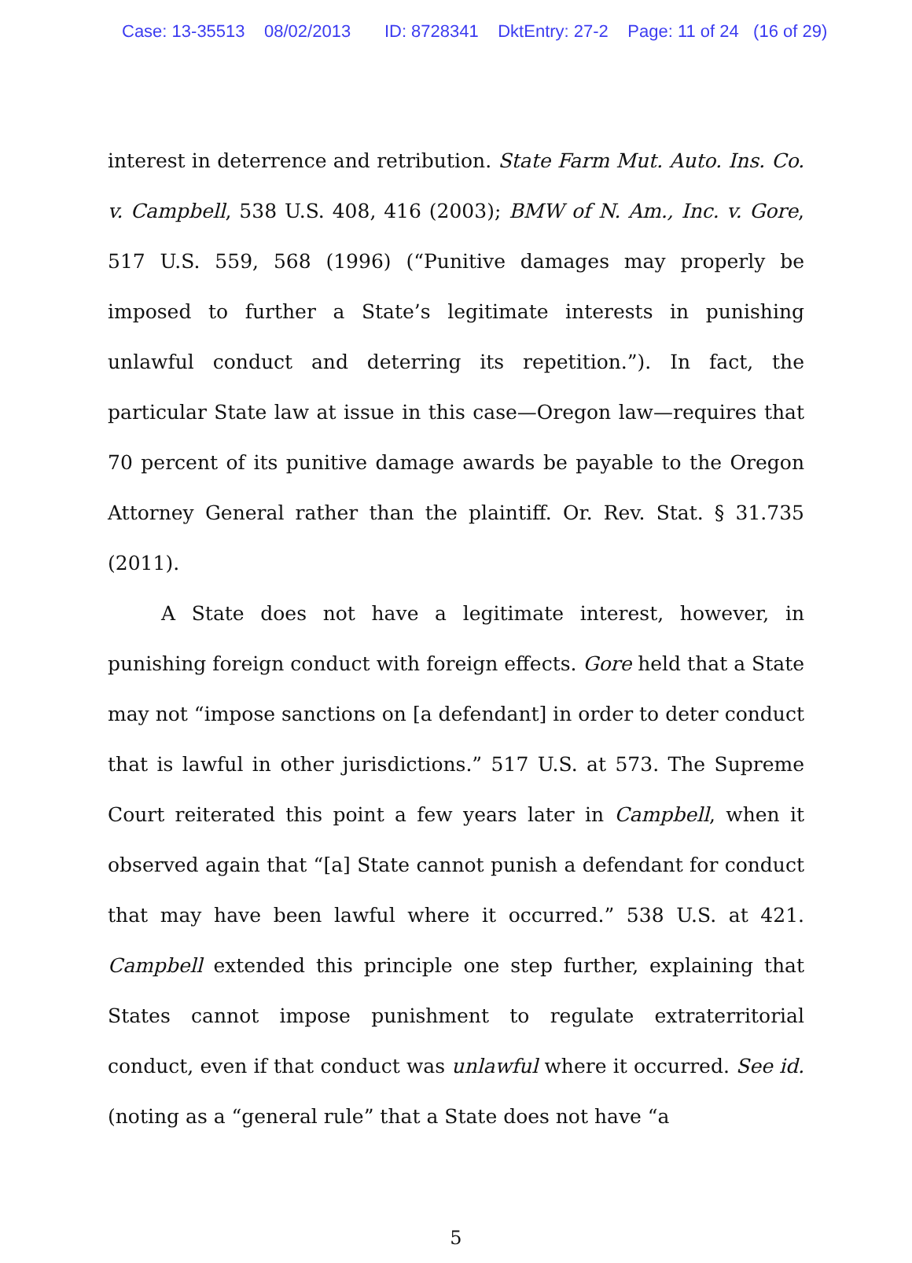Case: 13-35513 08/02/2013 ID: 8728341 DktEntry: 27-2 Page: 11 of 24 (16 of 29)
interest in deterrence and retribution. State Farm Mut. Auto. Ins. Co. v. Campbell, 538 U.S. 408, 416 (2003); BMW of N. Am., Inc. v. Gore, 517 U.S. 559, 568 (1996) (“Punitive damages may properly be imposed to further a State’s legitimate interests in punishing unlawful conduct and deterring its repetition.”). In fact, the particular State law at issue in this case—Oregon law—requires that 70 percent of its punitive damage awards be payable to the Oregon Attorney General rather than the plaintiff. Or. Rev. Stat. § 31.735 (2011).
A State does not have a legitimate interest, however, in punishing foreign conduct with foreign effects. Gore held that a State may not “impose sanctions on [a defendant] in order to deter conduct that is lawful in other jurisdictions.” 517 U.S. at 573. The Supreme Court reiterated this point a few years later in Campbell, when it observed again that “[a] State cannot punish a defendant for conduct that may have been lawful where it occurred.” 538 U.S. at 421. Campbell extended this principle one step further, explaining that States cannot impose punishment to regulate extraterritorial conduct, even if that conduct was unlawful where it occurred. See id. (noting as a “general rule” that a State does not have “a
5